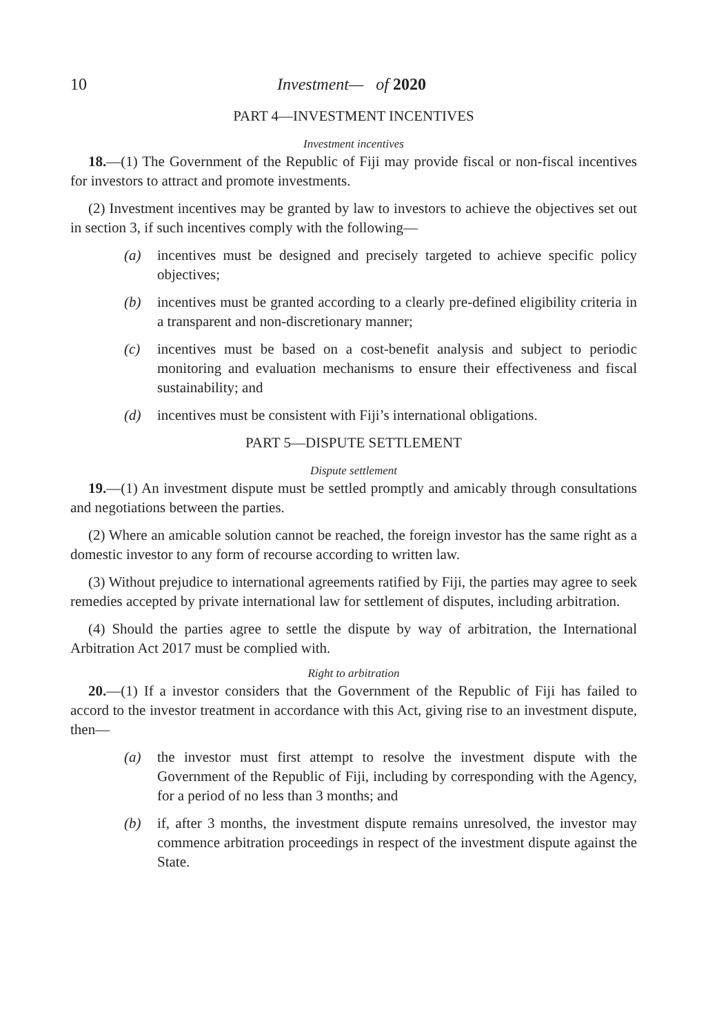10 Investment— of 2020
PART 4—INVESTMENT INCENTIVES
Investment incentives
18.—(1) The Government of the Republic of Fiji may provide fiscal or non-fiscal incentives for investors to attract and promote investments.
(2) Investment incentives may be granted by law to investors to achieve the objectives set out in section 3, if such incentives comply with the following—
(a) incentives must be designed and precisely targeted to achieve specific policy objectives;
(b) incentives must be granted according to a clearly pre-defined eligibility criteria in a transparent and non-discretionary manner;
(c) incentives must be based on a cost-benefit analysis and subject to periodic monitoring and evaluation mechanisms to ensure their effectiveness and fiscal sustainability; and
(d) incentives must be consistent with Fiji’s international obligations.
PART 5—DISPUTE SETTLEMENT
Dispute settlement
19.—(1) An investment dispute must be settled promptly and amicably through consultations and negotiations between the parties.
(2) Where an amicable solution cannot be reached, the foreign investor has the same right as a domestic investor to any form of recourse according to written law.
(3) Without prejudice to international agreements ratified by Fiji, the parties may agree to seek remedies accepted by private international law for settlement of disputes, including arbitration.
(4) Should the parties agree to settle the dispute by way of arbitration, the International Arbitration Act 2017 must be complied with.
Right to arbitration
20.—(1) If a investor considers that the Government of the Republic of Fiji has failed to accord to the investor treatment in accordance with this Act, giving rise to an investment dispute, then—
(a) the investor must first attempt to resolve the investment dispute with the Government of the Republic of Fiji, including by corresponding with the Agency, for a period of no less than 3 months; and
(b) if, after 3 months, the investment dispute remains unresolved, the investor may commence arbitration proceedings in respect of the investment dispute against the State.